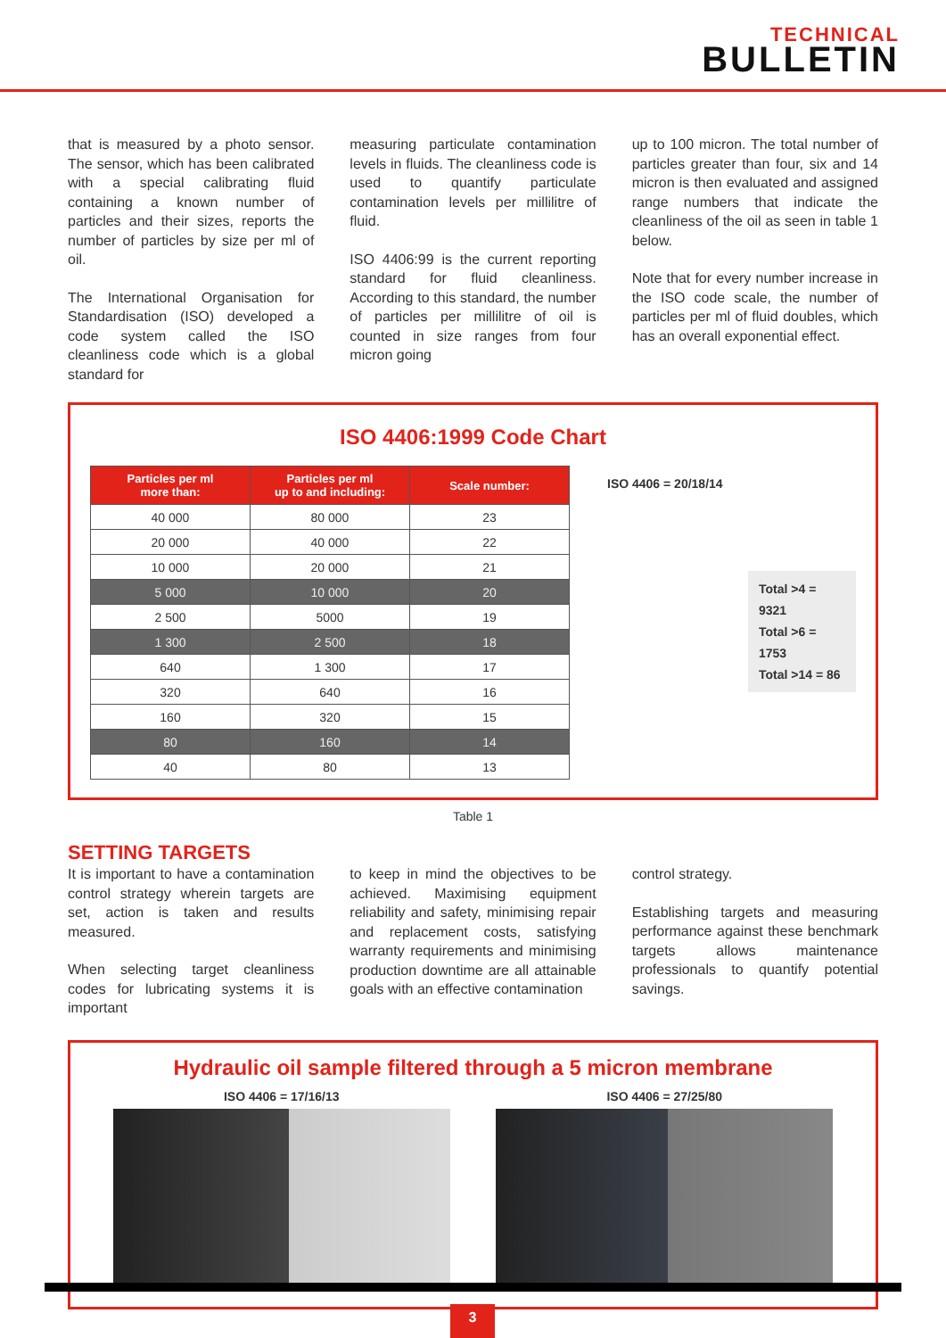TECHNICAL
BULLETIN
that is measured by a photo sensor. The sensor, which has been calibrated with a special calibrating fluid containing a known number of particles and their sizes, reports the number of particles by size per ml of oil.
The International Organisation for Standardisation (ISO) developed a code system called the ISO cleanliness code which is a global standard for
measuring particulate contamination levels in fluids. The cleanliness code is used to quantify particulate contamination levels per millilitre of fluid.
ISO 4406:99 is the current reporting standard for fluid cleanliness. According to this standard, the number of particles per millilitre of oil is counted in size ranges from four micron going
up to 100 micron. The total number of particles greater than four, six and 14 micron is then evaluated and assigned range numbers that indicate the cleanliness of the oil as seen in table 1 below.
Note that for every number increase in the ISO code scale, the number of particles per ml of fluid doubles, which has an overall exponential effect.
ISO 4406:1999 Code Chart
| Particles per ml more than: | Particles per ml up to and including: | Scale number: |
| --- | --- | --- |
| 40 000 | 80 000 | 23 |
| 20 000 | 40 000 | 22 |
| 10 000 | 20 000 | 21 |
| 5 000 | 10 000 | 20 |
| 2 500 | 5000 | 19 |
| 1 300 | 2 500 | 18 |
| 640 | 1 300 | 17 |
| 320 | 640 | 16 |
| 160 | 320 | 15 |
| 80 | 160 | 14 |
| 40 | 80 | 13 |
ISO 4406 = 20/18/14
Total >4 = 9321
Total >6 = 1753
Total >14 = 86
Table 1
SETTING TARGETS
It is important to have a contamination control strategy wherein targets are set, action is taken and results measured.
When selecting target cleanliness codes for lubricating systems it is important
to keep in mind the objectives to be achieved. Maximising equipment reliability and safety, minimising repair and replacement costs, satisfying warranty requirements and minimising production downtime are all attainable goals with an effective contamination
control strategy.
Establishing targets and measuring performance against these benchmark targets allows maintenance professionals to quantify potential savings.
Hydraulic oil sample filtered through a 5 micron membrane
ISO 4406 = 17/16/13 ISO 4406 = 27/25/80
3